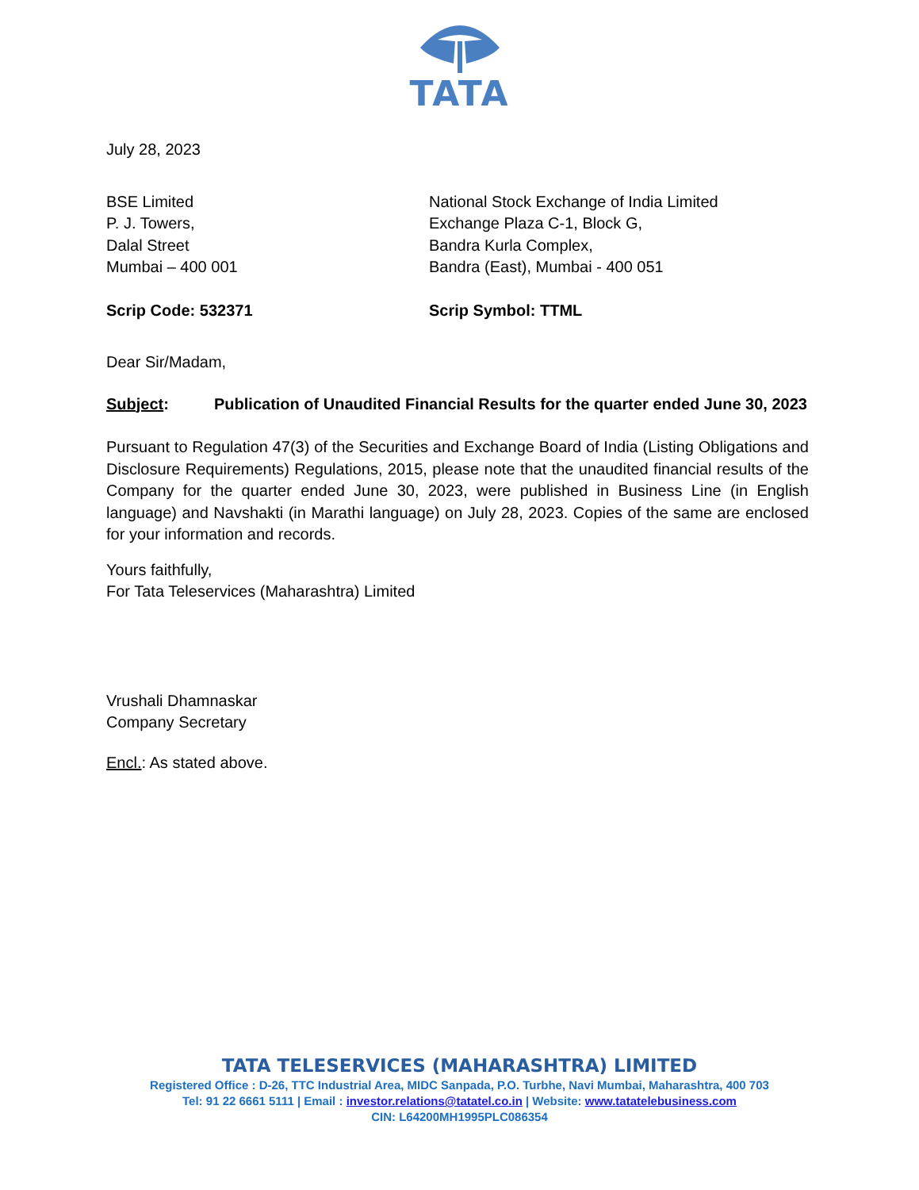TATA
July 28, 2023
BSE Limited
P. J. Towers,
Dalal Street
Mumbai – 400 001
Scrip Code: 532371
National Stock Exchange of India Limited
Exchange Plaza C-1, Block G,
Bandra Kurla Complex,
Bandra (East), Mumbai - 400 051
Scrip Symbol: TTML
Dear Sir/Madam,
Subject: Publication of Unaudited Financial Results for the quarter ended June 30, 2023
Pursuant to Regulation 47(3) of the Securities and Exchange Board of India (Listing Obligations and Disclosure Requirements) Regulations, 2015, please note that the unaudited financial results of the Company for the quarter ended June 30, 2023, were published in Business Line (in English language) and Navshakti (in Marathi language) on July 28, 2023. Copies of the same are enclosed for your information and records.
Yours faithfully,
For Tata Teleservices (Maharashtra) Limited
Vrushali Dhamnaskar
Company Secretary
Encl.: As stated above.
TATA TELESERVICES (MAHARASHTRA) LIMITED
Registered Office : D-26, TTC Industrial Area, MIDC Sanpada, P.O. Turbhe, Navi Mumbai, Maharashtra, 400 703
Tel: 91 22 6661 5111 | Email : investor.relations@tatatel.co.in | Website: www.tatatelebusiness.com
CIN: L64200MH1995PLC086354